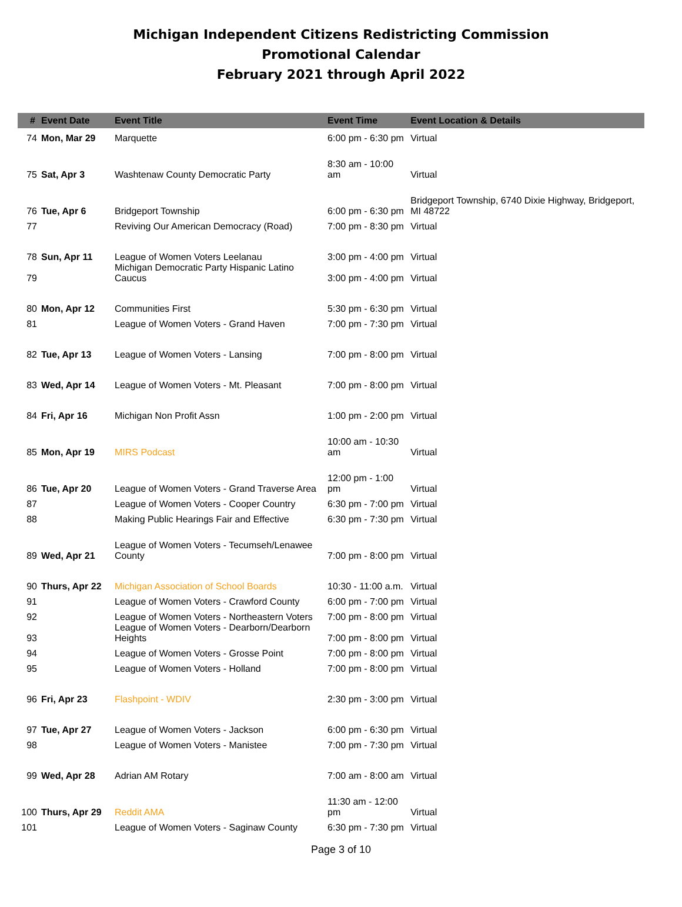Michigan Independent Citizens Redistricting Commission
Promotional Calendar
February 2021 through April 2022
| # | Event Date | Event Title | Event Time | Event Location & Details |
| --- | --- | --- | --- | --- |
| 74 | Mon, Mar 29 | Marquette | 6:00 pm - 6:30 pm | Virtual |
| 75 | Sat, Apr 3 | Washtenaw County Democratic Party | 8:30 am - 10:00 am | Virtual |
| 76 | Tue, Apr 6 | Bridgeport Township | 6:00 pm - 6:30 pm | Bridgeport Township, 6740 Dixie Highway, Bridgeport, MI 48722 |
| 77 | | Reviving Our American Democracy (Road) | 7:00 pm - 8:30 pm | Virtual |
| 78 | Sun, Apr 11 | League of Women Voters Leelanau | 3:00 pm - 4:00 pm | Virtual |
| 79 | | Michigan Democratic Party Hispanic Latino Caucus | 3:00 pm - 4:00 pm | Virtual |
| 80 | Mon, Apr 12 | Communities First | 5:30 pm - 6:30 pm | Virtual |
| 81 | | League of Women Voters - Grand Haven | 7:00 pm - 7:30 pm | Virtual |
| 82 | Tue, Apr 13 | League of Women Voters - Lansing | 7:00 pm - 8:00 pm | Virtual |
| 83 | Wed, Apr 14 | League of Women Voters - Mt. Pleasant | 7:00 pm - 8:00 pm | Virtual |
| 84 | Fri, Apr 16 | Michigan Non Profit Assn | 1:00 pm - 2:00 pm | Virtual |
| 85 | Mon, Apr 19 | MIRS Podcast | 10:00 am - 10:30 am | Virtual |
| 86 | Tue, Apr 20 | League of Women Voters - Grand Traverse Area | 12:00 pm - 1:00 pm | Virtual |
| 87 | | League of Women Voters - Cooper Country | 6:30 pm - 7:00 pm | Virtual |
| 88 | | Making Public Hearings Fair and Effective | 6:30 pm - 7:30 pm | Virtual |
| 89 | Wed, Apr 21 | League of Women Voters - Tecumseh/Lenawee County | 7:00 pm - 8:00 pm | Virtual |
| 90 | Thurs, Apr 22 | Michigan Association of School Boards | 10:30 - 11:00 a.m. | Virtual |
| 91 | | League of Women Voters - Crawford County | 6:00 pm - 7:00 pm | Virtual |
| 92 | | League of Women Voters - Northeastern Voters | 7:00 pm - 8:00 pm | Virtual |
| 93 | | League of Women Voters - Dearborn/Dearborn Heights | 7:00 pm - 8:00 pm | Virtual |
| 94 | | League of Women Voters - Grosse Point | 7:00 pm - 8:00 pm | Virtual |
| 95 | | League of Women Voters - Holland | 7:00 pm - 8:00 pm | Virtual |
| 96 | Fri, Apr 23 | Flashpoint - WDIV | 2:30 pm - 3:00 pm | Virtual |
| 97 | Tue, Apr 27 | League of Women Voters - Jackson | 6:00 pm - 6:30 pm | Virtual |
| 98 | | League of Women Voters - Manistee | 7:00 pm - 7:30 pm | Virtual |
| 99 | Wed, Apr 28 | Adrian AM Rotary | 7:00 am - 8:00 am | Virtual |
| 100 | Thurs, Apr 29 | Reddit AMA | 11:30 am - 12:00 pm | Virtual |
| 101 | | League of Women Voters - Saginaw County | 6:30 pm - 7:30 pm | Virtual |
Page 3 of 10